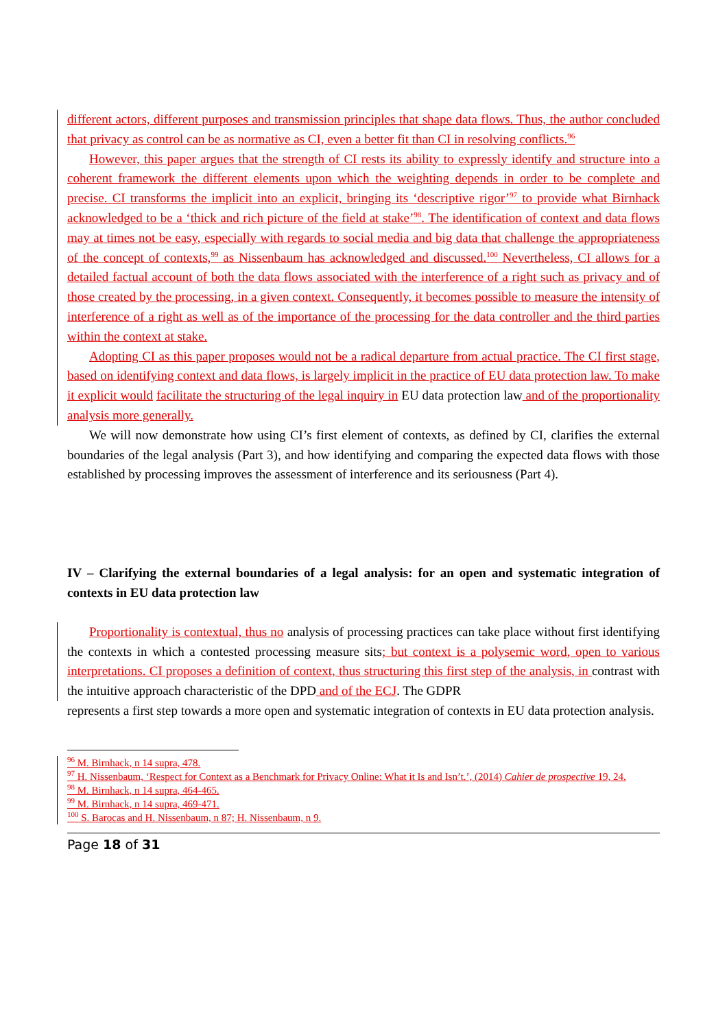different actors, different purposes and transmission principles that shape data flows. Thus, the author concluded that privacy as control can be as normative as CI, even a better fit than CI in resolving conflicts.<sup>96</sup>
However, this paper argues that the strength of CI rests its ability to expressly identify and structure into a coherent framework the different elements upon which the weighting depends in order to be complete and precise. CI transforms the implicit into an explicit, bringing its ‘descriptive rigor’<sup>97</sup> to provide what Birnhack acknowledged to be a ‘thick and rich picture of the field at stake’<sup>98</sup>. The identification of context and data flows may at times not be easy, especially with regards to social media and big data that challenge the appropriateness of the concept of contexts,<sup>99</sup> as Nissenbaum has acknowledged and discussed.<sup>100</sup> Nevertheless, CI allows for a detailed factual account of both the data flows associated with the interference of a right such as privacy and of those created by the processing, in a given context. Consequently, it becomes possible to measure the intensity of interference of a right as well as of the importance of the processing for the data controller and the third parties within the context at stake.
Adopting CI as this paper proposes would not be a radical departure from actual practice. The CI first stage, based on identifying context and data flows, is largely implicit in the practice of EU data protection law. To make it explicit would facilitate the structuring of the legal inquiry in EU data protection law and of the proportionality analysis more generally.
We will now demonstrate how using CI’s first element of contexts, as defined by CI, clarifies the external boundaries of the legal analysis (Part 3), and how identifying and comparing the expected data flows with those established by processing improves the assessment of interference and its seriousness (Part 4).
IV – Clarifying the external boundaries of a legal analysis: for an open and systematic integration of contexts in EU data protection law
Proportionality is contextual, thus no analysis of processing practices can take place without first identifying the contexts in which a contested processing measure sits; but context is a polysemic word, open to various interpretations. CI proposes a definition of context, thus structuring this first step of the analysis, in contrast with the intuitive approach characteristic of the DPD and of the ECJ. The GDPR
represents a first step towards a more open and systematic integration of contexts in EU data protection analysis.
<sup>96</sup> M. Birnhack, n 14 supra, 478.
<sup>97</sup> H. Nissenbaum, ‘Respect for Context as a Benchmark for Privacy Online: What it Is and Isn’t.’, (2014) Cahier de prospective 19, 24.
<sup>98</sup> M. Birnhack, n 14 supra, 464-465.
<sup>99</sup> M. Birnhack, n 14 supra, 469-471.
<sup>100</sup> S. Barocas and H. Nissenbaum, n 87; H. Nissenbaum, n 9.
Page 18 of 31